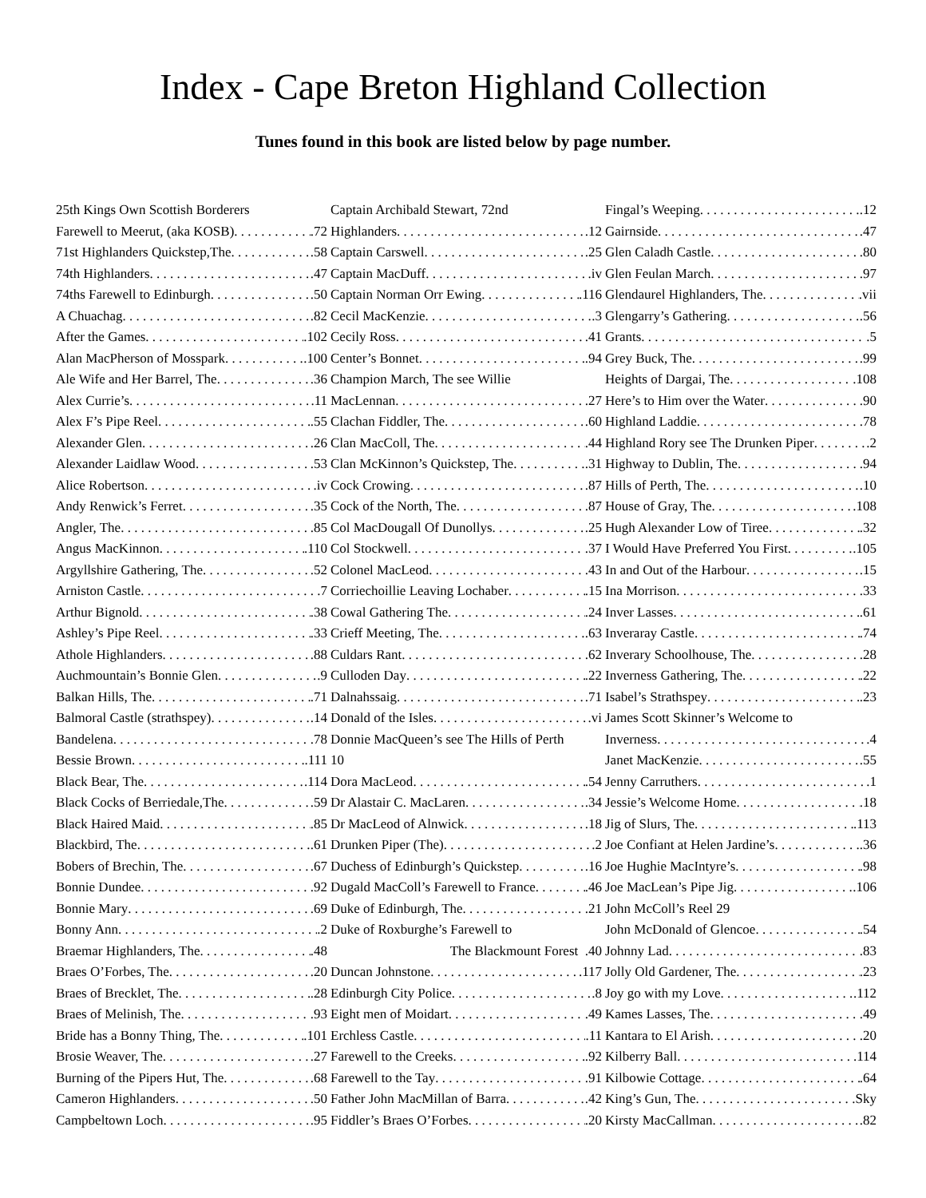Index - Cape Breton Highland Collection
Tunes found in this book are listed below by page number.
25th Kings Own Scottish Borderers
Farewell to Meerut, (aka KOSB) .72
71st Highlanders Quickstep,The .58
74th Highlanders .47
74ths Farewell to Edinburgh .50
A Chuachag .82
After the Games .102
Alan MacPherson of Mosspark .100
Ale Wife and Her Barrel, The .36
Alex Currie’s .11
Alex F’s Pipe Reel .55
Alexander Glen .26
Alexander Laidlaw Wood .53
Alice Robertson .iv
Andy Renwick’s Ferret .35
Angler, The .85
Angus MacKinnon .110
Argyllshire Gathering, The .52
Arniston Castle .7
Arthur Bignold .38
Ashley’s Pipe Reel .33
Athole Highlanders .88
Auchmountain’s Bonnie Glen .9
Balkan Hills, The .71
Balmoral Castle (strathspey) .14
Bandelena .78
Bessie Brown .111
Black Bear, The .114
Black Cocks of Berriedale,The .59
Black Haired Maid .85
Blackbird, The .61
Bobers of Brechin, The .67
Bonnie Dundee .92
Bonnie Mary .69
Bonny Ann .2
Braemar Highlanders, The .48
Braes O’Forbes, The .20
Braes of Brecklet, The .28
Braes of Melinish, The .93
Bride has a Bonny Thing, The .101
Brosie Weaver, The .27
Burning of the Pipers Hut, The .68
Cameron Highlanders .50
Campbeltown Loch .95
Captain Archibald Stewart, 72nd
Highlanders .12
Captain Carswell .25
Captain MacDuff .iv
Captain Norman Orr Ewing .116
Cecil MacKenzie .3
Cecily Ross .41
Center’s Bonnet .94
Champion March, The see Willie
MacLennan .27
Clachan Fiddler, The .60
Clan MacColl, The .44
Clan McKinnon’s Quickstep, The .31
Cock Crowing .87
Cock of the North, The .87
Col MacDougall Of Dunollys .25
Col Stockwell .37
Colonel MacLeod .43
Corriechoillie Leaving Lochaber .15
Cowal Gathering The .24
Crieff Meeting, The .63
Culdars Rant .62
Culloden Day .22
Dalnahssaig .71
Donald of the Isles .vi
Donnie MacQueen’s see The Hills of Perth
10
Dora MacLeod .54
Dr Alastair C. MacLaren .34
Dr MacLeod of Alnwick .18
Drunken Piper (The) .2
Duchess of Edinburgh’s Quickstep .16
Dugald MacColl’s Farewell to France .46
Duke of Edinburgh, The .21
Duke of Roxburghe’s Farewell to
The Blackmount Forest .40
Duncan Johnstone .117
Edinburgh City Police .8
Eight men of Moidart .49
Erchless Castle .11
Farewell to the Creeks .92
Farewell to the Tay .91
Father John MacMillan of Barra .42
Fiddler’s Braes O’Forbes .20
Fingal’s Weeping .12
Gairnside .47
Glen Caladh Castle .80
Glen Feulan March .97
Glendaurel Highlanders, The .vii
Glengarry’s Gathering .56
Grants .5
Grey Buck, The .99
Heights of Dargai, The .108
Here’s to Him over the Water .90
Highland Laddie .78
Highland Rory see The Drunken Piper .2
Highway to Dublin, The .94
Hills of Perth, The .10
House of Gray, The .108
Hugh Alexander Low of Tiree .32
I Would Have Preferred You First .105
In and Out of the Harbour .15
Ina Morrison .33
Inver Lasses .61
Inveraray Castle .74
Inverary Schoolhouse, The .28
Inverness Gathering, The .22
Isabel’s Strathspey .23
James Scott Skinner’s Welcome to
Inverness .4
Janet MacKenzie .55
Jenny Carruthers .1
Jessie’s Welcome Home .18
Jig of Slurs, The .113
Joe Confiant at Helen Jardine’s .36
Joe Hughie MacIntyre’s .98
Joe MacLean’s Pipe Jig .106
John McColl’s Reel 29
John McDonald of Glencoe .54
Johnny Lad .83
Jolly Old Gardener, The .23
Joy go with my Love .112
Kames Lasses, The .49
Kantara to El Arish .20
Kilberry Ball .114
Kilbowie Cottage .64
King’s Gun, The .Sky
Kirsty MacCallman .82